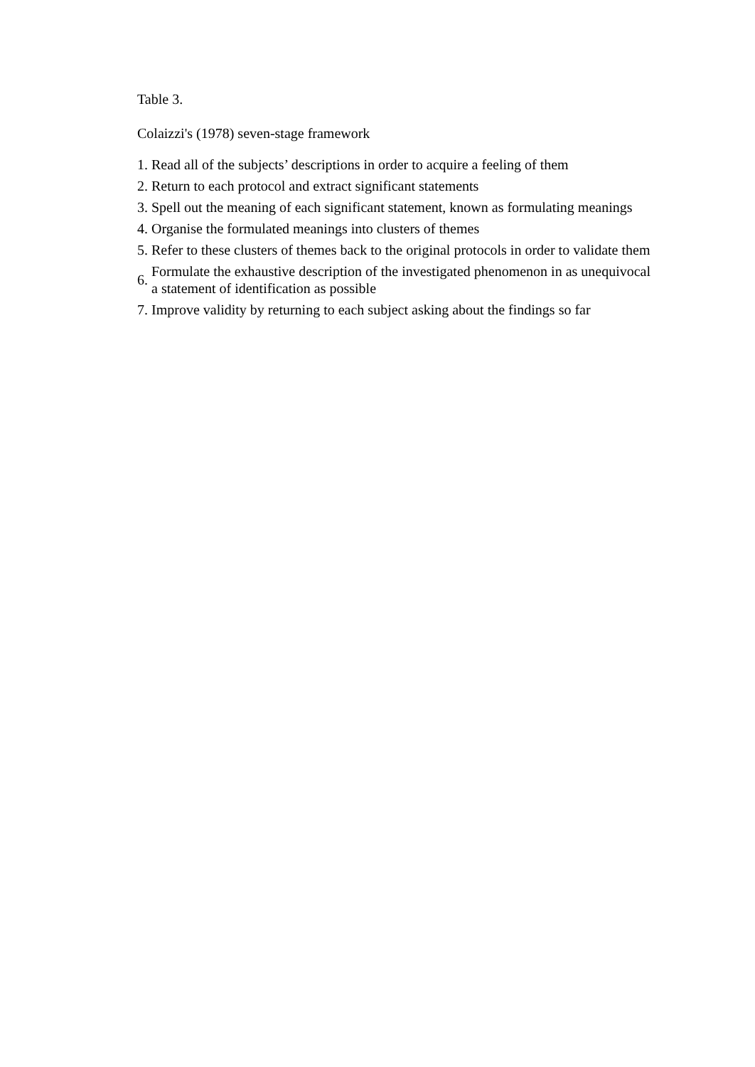Table 3.
Colaizzi's (1978) seven-stage framework
| 1. | Read all of the subjects’ descriptions in order to acquire a feeling of them |
| 2. | Return to each protocol and extract significant statements |
| 3. | Spell out the meaning of each significant statement, known as formulating meanings |
| 4. | Organise the formulated meanings into clusters of themes |
| 5. | Refer to these clusters of themes back to the original protocols in order to validate them |
| 6. | Formulate the exhaustive description of the investigated phenomenon in as unequivocal a statement of identification as possible |
| 7. | Improve validity by returning to each subject asking about the findings so far |